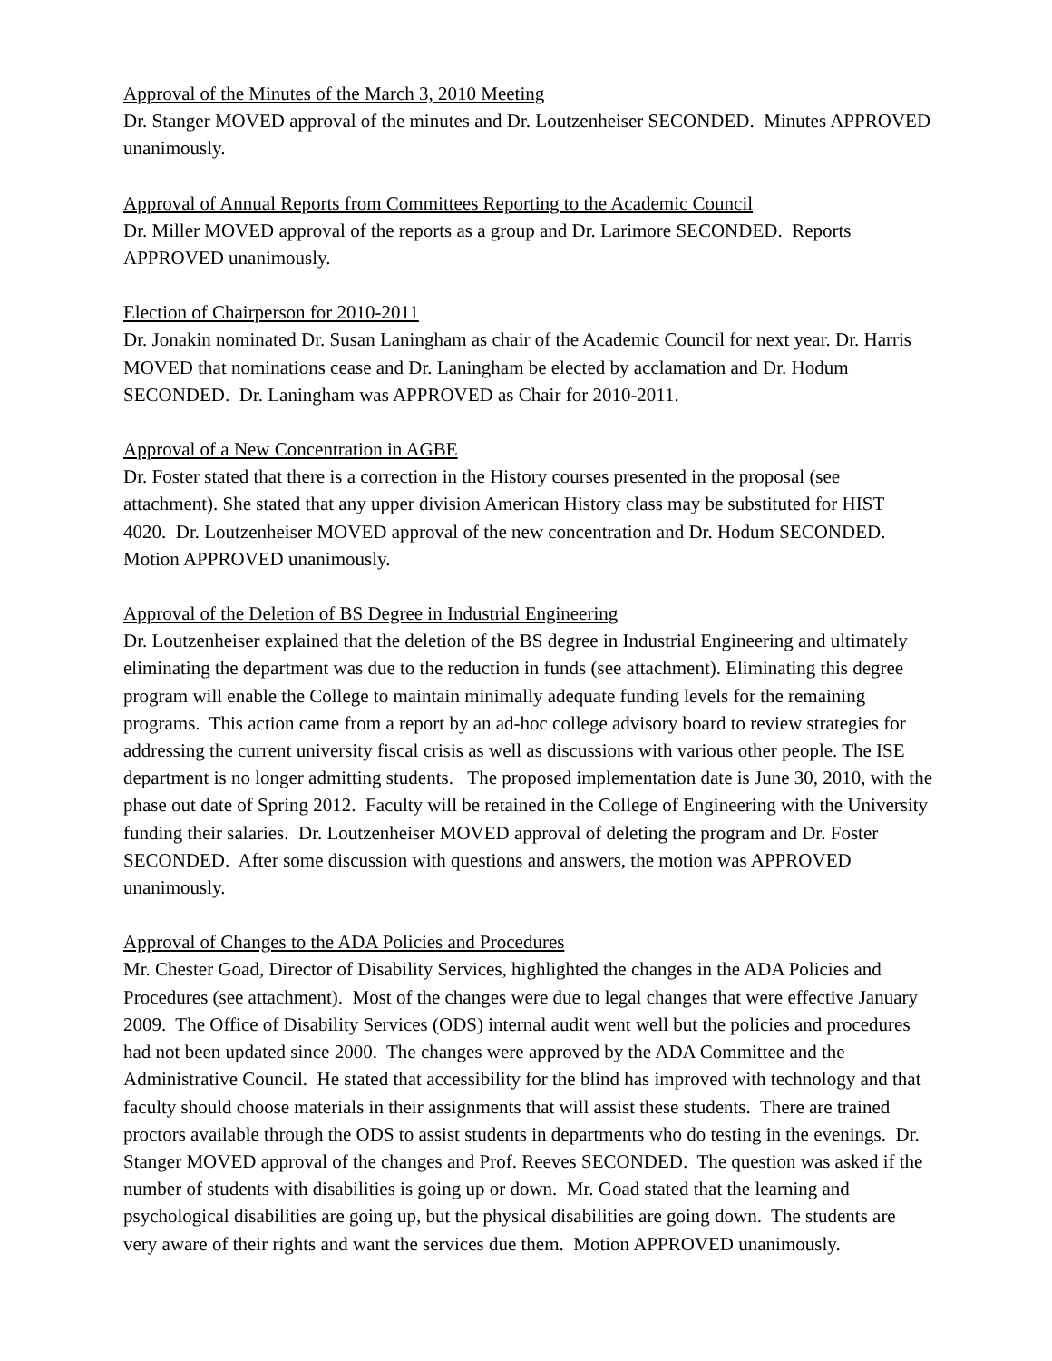Approval of the Minutes of the March 3, 2010 Meeting
Dr. Stanger MOVED approval of the minutes and Dr. Loutzenheiser SECONDED. Minutes APPROVED unanimously.
Approval of Annual Reports from Committees Reporting to the Academic Council
Dr. Miller MOVED approval of the reports as a group and Dr. Larimore SECONDED. Reports APPROVED unanimously.
Election of Chairperson for 2010-2011
Dr. Jonakin nominated Dr. Susan Laningham as chair of the Academic Council for next year. Dr. Harris MOVED that nominations cease and Dr. Laningham be elected by acclamation and Dr. Hodum SECONDED. Dr. Laningham was APPROVED as Chair for 2010-2011.
Approval of a New Concentration in AGBE
Dr. Foster stated that there is a correction in the History courses presented in the proposal (see attachment). She stated that any upper division American History class may be substituted for HIST 4020. Dr. Loutzenheiser MOVED approval of the new concentration and Dr. Hodum SECONDED. Motion APPROVED unanimously.
Approval of the Deletion of BS Degree in Industrial Engineering
Dr. Loutzenheiser explained that the deletion of the BS degree in Industrial Engineering and ultimately eliminating the department was due to the reduction in funds (see attachment). Eliminating this degree program will enable the College to maintain minimally adequate funding levels for the remaining programs. This action came from a report by an ad-hoc college advisory board to review strategies for addressing the current university fiscal crisis as well as discussions with various other people. The ISE department is no longer admitting students. The proposed implementation date is June 30, 2010, with the phase out date of Spring 2012. Faculty will be retained in the College of Engineering with the University funding their salaries. Dr. Loutzenheiser MOVED approval of deleting the program and Dr. Foster SECONDED. After some discussion with questions and answers, the motion was APPROVED unanimously.
Approval of Changes to the ADA Policies and Procedures
Mr. Chester Goad, Director of Disability Services, highlighted the changes in the ADA Policies and Procedures (see attachment). Most of the changes were due to legal changes that were effective January 2009. The Office of Disability Services (ODS) internal audit went well but the policies and procedures had not been updated since 2000. The changes were approved by the ADA Committee and the Administrative Council. He stated that accessibility for the blind has improved with technology and that faculty should choose materials in their assignments that will assist these students. There are trained proctors available through the ODS to assist students in departments who do testing in the evenings. Dr. Stanger MOVED approval of the changes and Prof. Reeves SECONDED. The question was asked if the number of students with disabilities is going up or down. Mr. Goad stated that the learning and psychological disabilities are going up, but the physical disabilities are going down. The students are very aware of their rights and want the services due them. Motion APPROVED unanimously.